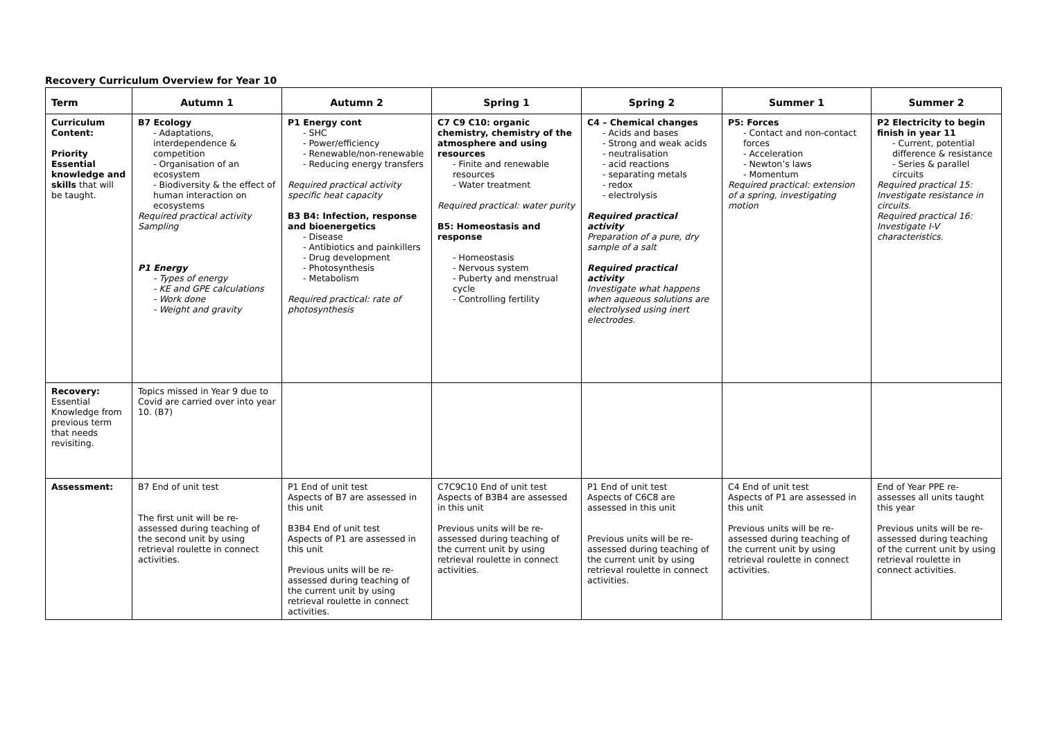Recovery Curriculum Overview for Year 10
| Term | Autumn 1 | Autumn 2 | Spring 1 | Spring 2 | Summer 1 | Summer 2 |
| --- | --- | --- | --- | --- | --- | --- |
| Curriculum Content: Priority Essential knowledge and skills that will be taught. | B7 Ecology - Adaptations, interdependence & competition - Organisation of an ecosystem - Biodiversity & the effect of human interaction on ecosystems Required practical activity Sampling P1 Energy - Types of energy - KE and GPE calculations - Work done - Weight and gravity | P1 Energy cont - SHC - Power/efficiency - Renewable/non-renewable - Reducing energy transfers Required practical activity specific heat capacity B3 B4: Infection, response and bioenergetics - Disease - Antibiotics and painkillers - Drug development - Photosynthesis - Metabolism Required practical: rate of photosynthesis | C7 C9 C10: organic chemistry, chemistry of the atmosphere and using resources - Finite and renewable resources - Water treatment Required practical: water purity B5: Homeostasis and response - Homeostasis - Nervous system - Puberty and menstrual cycle - Controlling fertility | C4 – Chemical changes - Acids and bases - Strong and weak acids - neutralisation - acid reactions - separating metals - redox - electrolysis Required practical activity Preparation of a pure, dry sample of a salt Required practical activity Investigate what happens when aqueous solutions are electrolysed using inert electrodes. | P5: Forces - Contact and non-contact forces - Acceleration - Newton’s laws - Momentum Required practical: extension of a spring, investigating motion | P2 Electricity to begin finish in year 11 - Current, potential difference & resistance - Series & parallel circuits Required practical 15: Investigate resistance in circuits. Required practical 16: Investigate I-V characteristics. |
| Recovery: Essential Knowledge from previous term that needs revisiting. | Topics missed in Year 9 due to Covid are carried over into year 10. (B7) | | | | | |
| Assessment: | B7 End of unit test The first unit will be re-assessed during teaching of the second unit by using retrieval roulette in connect activities. | P1 End of unit test Aspects of B7 are assessed in this unit B3B4 End of unit test Aspects of P1 are assessed in this unit Previous units will be re-assessed during teaching of the current unit by using retrieval roulette in connect activities. | C7C9C10 End of unit test Aspects of B3B4 are assessed in this unit Previous units will be re-assessed during teaching of the current unit by using retrieval roulette in connect activities. | P1 End of unit test Aspects of C6C8 are assessed in this unit Previous units will be re-assessed during teaching of the current unit by using retrieval roulette in connect activities. | C4 End of unit test Aspects of P1 are assessed in this unit Previous units will be re-assessed during teaching of the current unit by using retrieval roulette in connect activities. | End of Year PPE re-assesses all units taught this year Previous units will be re-assessed during teaching of the current unit by using retrieval roulette in connect activities. |